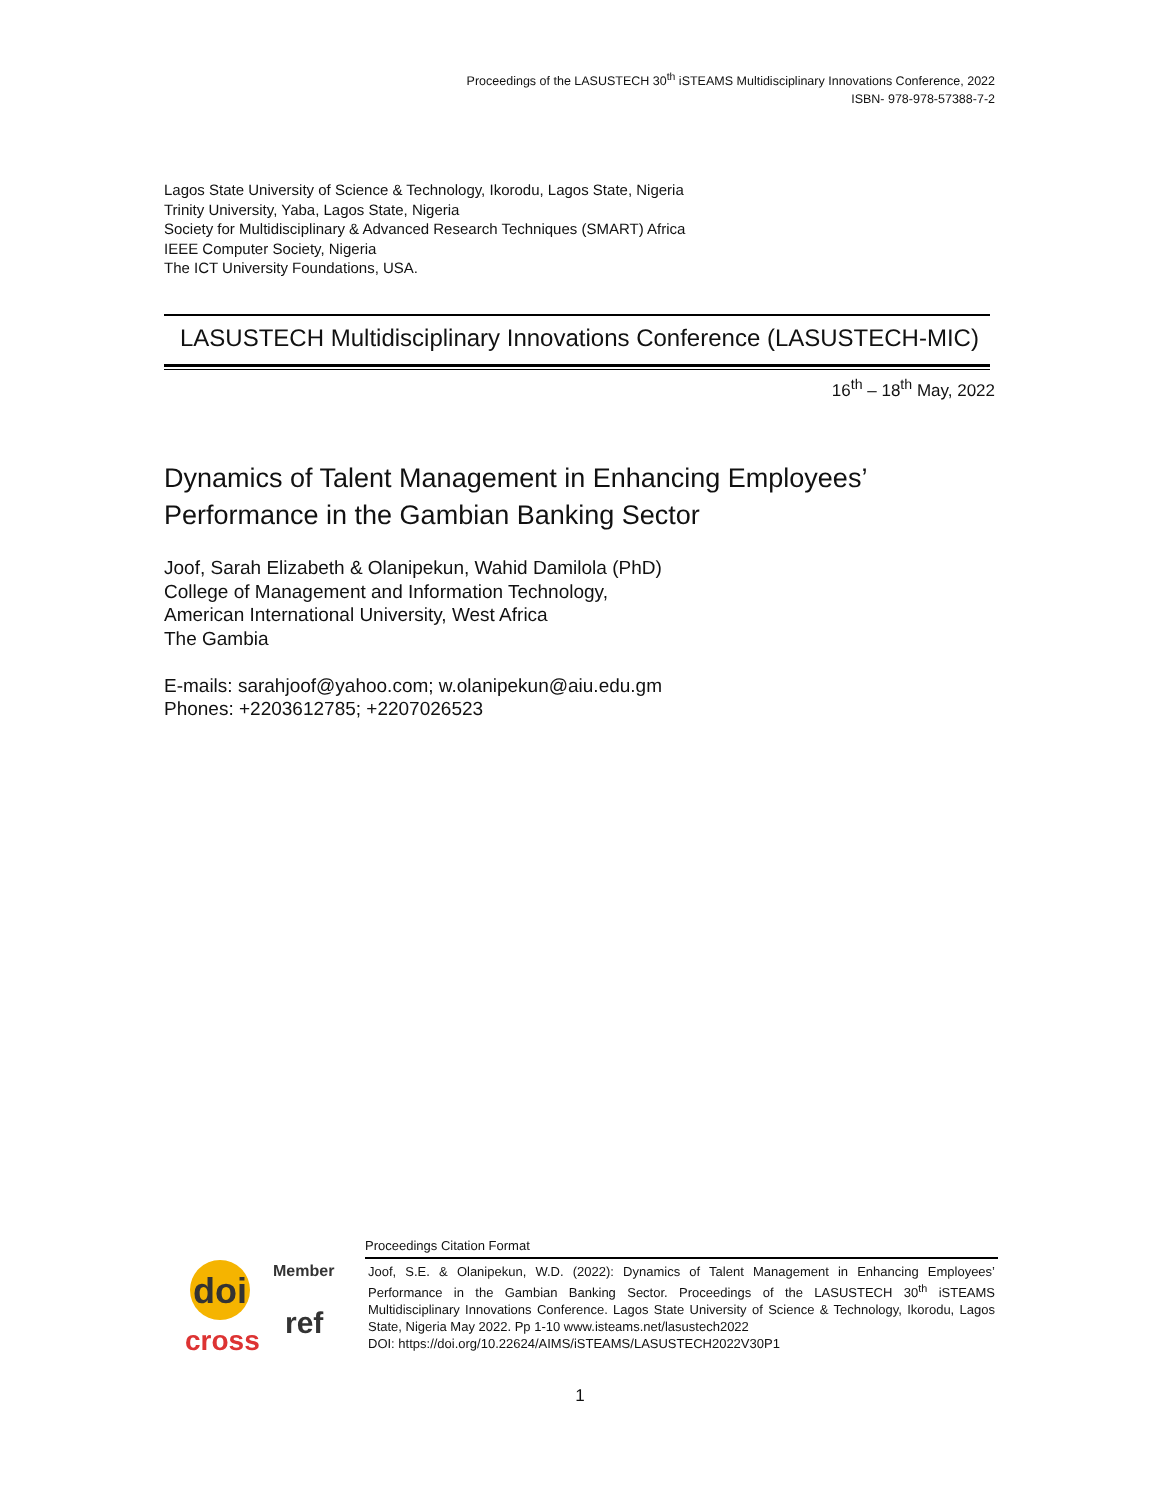Proceedings of the LASUSTECH 30<sup>th</sup> iSTEAMS Multidisciplinary Innovations Conference, 2022
ISBN- 978-978-57388-7-2
Lagos State University of Science & Technology, Ikorodu, Lagos State, Nigeria
Trinity University, Yaba, Lagos State, Nigeria
Society for Multidisciplinary & Advanced Research Techniques (SMART) Africa
IEEE Computer Society, Nigeria
The ICT University Foundations, USA.
LASUSTECH Multidisciplinary Innovations Conference (LASUSTECH-MIC)
16<sup>th</sup> – 18<sup>th</sup> May, 2022
Dynamics of Talent Management in Enhancing Employees’
Performance in the Gambian Banking Sector
Joof, Sarah Elizabeth & Olanipekun, Wahid Damilola (PhD)
College of Management and Information Technology,
American International University, West Africa
The Gambia
E-mails: sarahjoof@yahoo.com; w.olanipekun@aiu.edu.gm
Phones: +2203612785; +2207026523
doi
Member
cross
ref
Proceedings Citation Format
Joof, S.E. & Olanipekun, W.D. (2022): Dynamics of Talent Management in Enhancing Employees’ Performance in the Gambian Banking Sector. Proceedings of the LASUSTECH 30<sup>th</sup> iSTEAMS Multidisciplinary Innovations Conference. Lagos State University of Science & Technology, Ikorodu, Lagos State, Nigeria May 2022. Pp 1-10 www.isteams.net/lasustech2022
DOI: https://doi.org/10.22624/AIMS/iSTEAMS/LASUSTECH2022V30P1
1